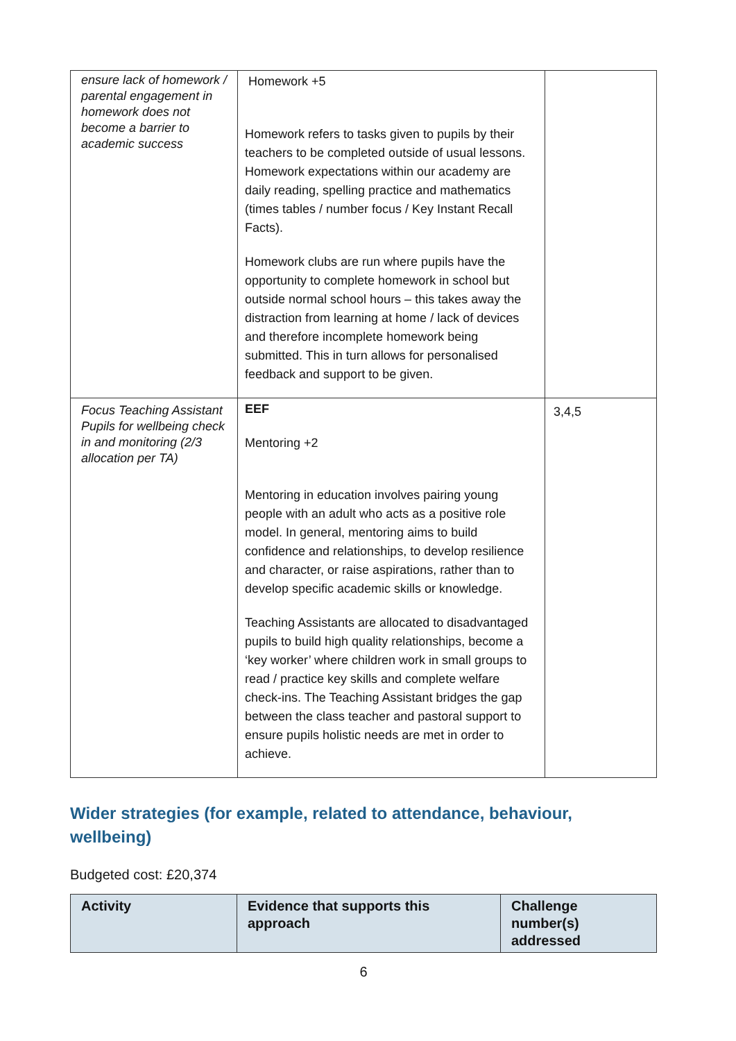| ensure lack of homework / parental engagement in homework does not become a barrier to academic success | Homework +5 Homework refers to tasks given to pupils by their teachers to be completed outside of usual lessons. Homework expectations within our academy are daily reading, spelling practice and mathematics (times tables / number focus / Key Instant Recall Facts). Homework clubs are run where pupils have the opportunity to complete homework in school but outside normal school hours – this takes away the distraction from learning at home / lack of devices and therefore incomplete homework being submitted. This in turn allows for personalised feedback and support to be given. | |
| Focus Teaching Assistant Pupils for wellbeing check in and monitoring (2/3 allocation per TA) | EEF Mentoring +2 Mentoring in education involves pairing young people with an adult who acts as a positive role model. In general, mentoring aims to build confidence and relationships, to develop resilience and character, or raise aspirations, rather than to develop specific academic skills or knowledge. Teaching Assistants are allocated to disadvantaged pupils to build high quality relationships, become a ‘key worker’ where children work in small groups to read / practice key skills and complete welfare check-ins. The Teaching Assistant bridges the gap between the class teacher and pastoral support to ensure pupils holistic needs are met in order to achieve. | 3,4,5 |
Wider strategies (for example, related to attendance, behaviour, wellbeing)
Budgeted cost: £20,374
| Activity | Evidence that supports this approach | Challenge number(s) addressed |
| --- | --- | --- |
6